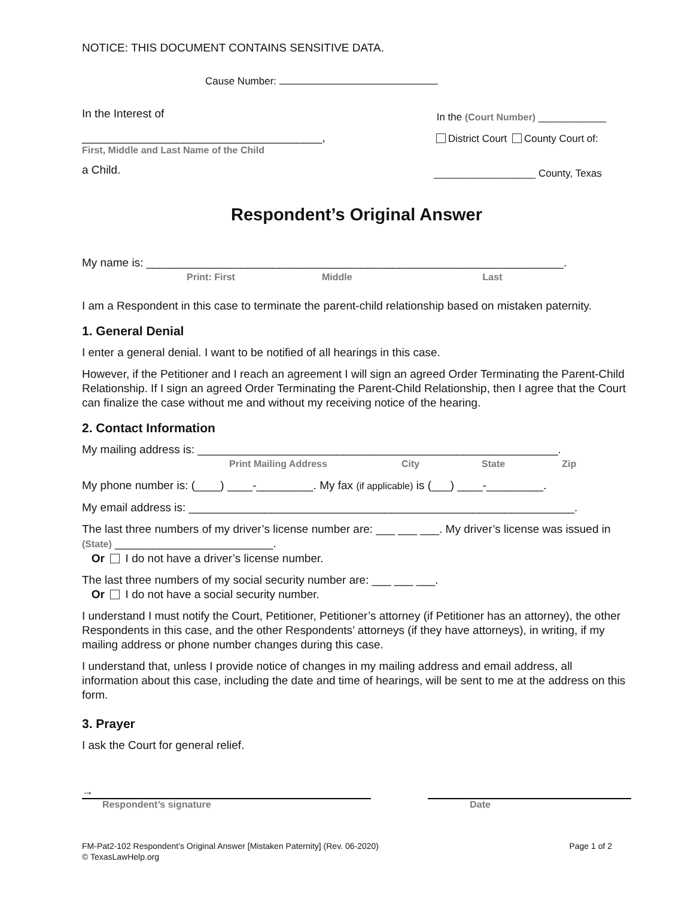NOTICE: THIS DOCUMENT CONTAINS SENSITIVE DATA.
Cause Number:
In the Interest of
______________________________________,
First, Middle and Last Name of the Child
a Child.
In the (Court Number) ____________
District Court County Court of:
__________________ County, Texas
Respondent’s Original Answer
My name is: __________________________________________________________________.
Print: First Middle Last
I am a Respondent in this case to terminate the parent-child relationship based on mistaken paternity.
1. General Denial
I enter a general denial. I want to be notified of all hearings in this case.
However, if the Petitioner and I reach an agreement I will sign an agreed Order Terminating the Parent-Child Relationship. If I sign an agreed Order Terminating the Parent-Child Relationship, then I agree that the Court can finalize the case without me and without my receiving notice of the hearing.
2. Contact Information
My mailing address is: _________________________________________________________.
Print Mailing Address City State Zip
My phone number is: (____) ____-_________. My fax (if applicable) is (___) ____-_________.
My email address is: _____________________________________________________________.
The last three numbers of my driver’s license number are: ___ ___ ___. My driver’s license was issued in (State) _________________________.
Or I do not have a driver’s license number.
The last three numbers of my social security number are: ___ ___ ___.
Or I do not have a social security number.
I understand I must notify the Court, Petitioner, Petitioner’s attorney (if Petitioner has an attorney), the other Respondents in this case, and the other Respondents’ attorneys (if they have attorneys), in writing, if my mailing address or phone number changes during this case.
I understand that, unless I provide notice of changes in my mailing address and email address, all information about this case, including the date and time of hearings, will be sent to me at the address on this form.
3. Prayer
I ask the Court for general relief.
→
Respondent’s signature Date
FM-Pat2-102 Respondent’s Original Answer [Mistaken Paternity] (Rev. 06-2020) Page 1 of 2
© TexasLawHelp.org